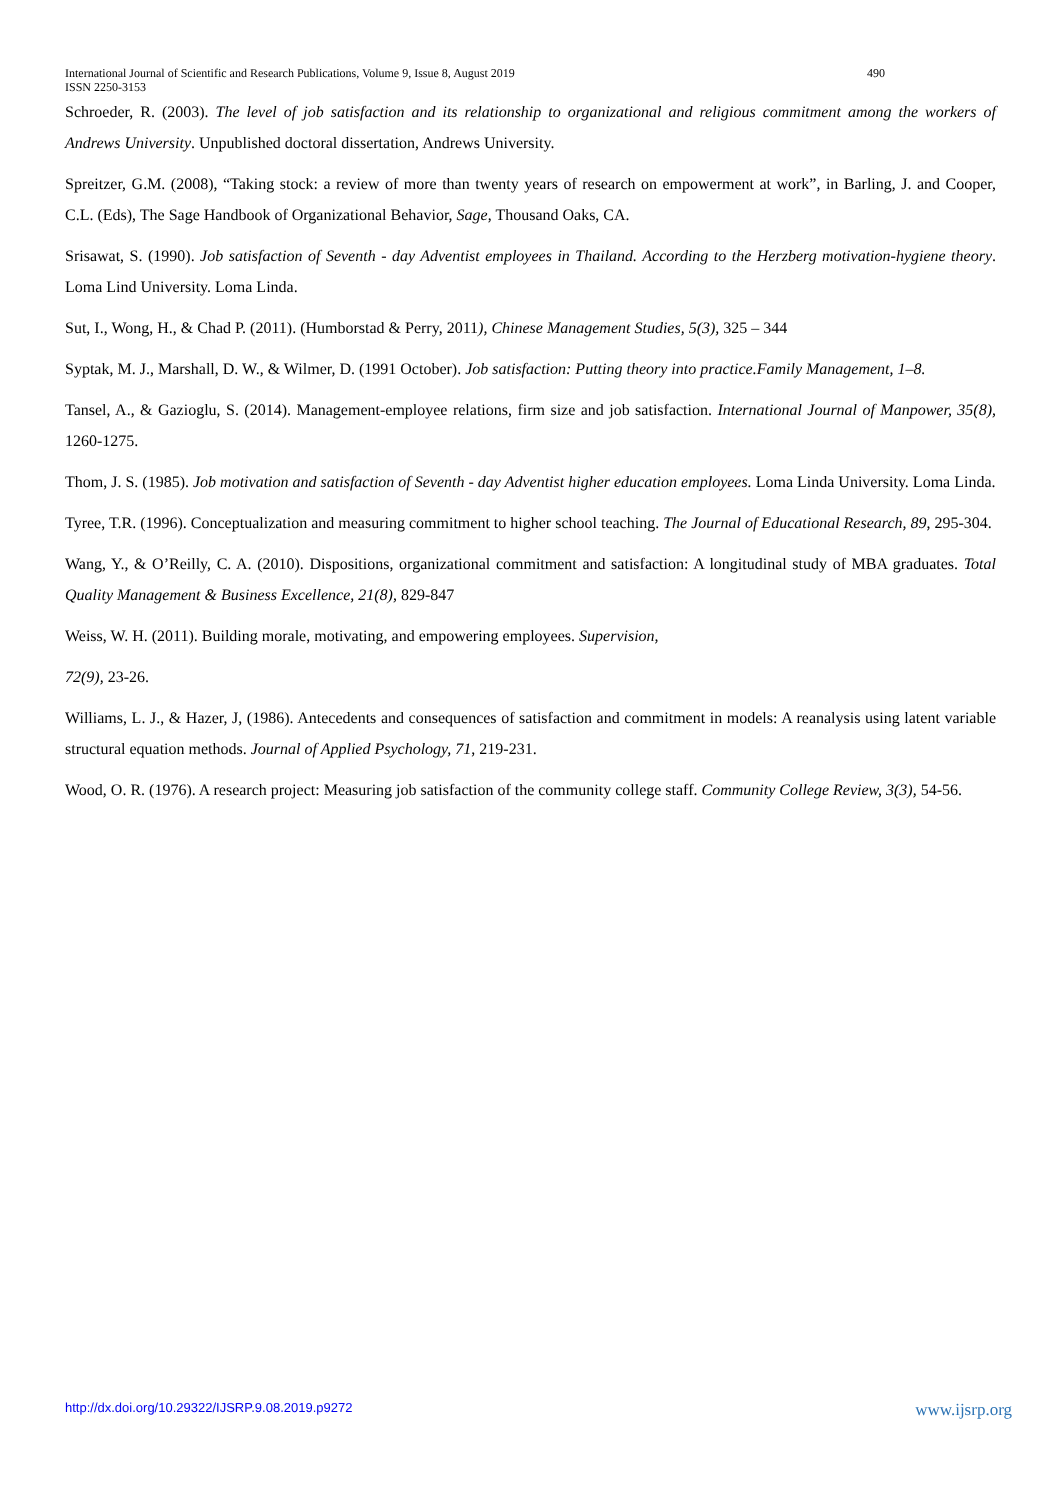490 International Journal of Scientific and Research Publications, Volume 9, Issue 8, August 2019
ISSN 2250-3153
Schroeder, R. (2003). The level of job satisfaction and its relationship to organizational and religious commitment among the workers of Andrews University. Unpublished doctoral dissertation, Andrews University.
Spreitzer, G.M. (2008), “Taking stock: a review of more than twenty years of research on empowerment at work”, in Barling, J. and Cooper, C.L. (Eds), The Sage Handbook of Organizational Behavior, Sage, Thousand Oaks, CA.
Srisawat, S. (1990). Job satisfaction of Seventh - day Adventist employees in Thailand. According to the Herzberg motivation-hygiene theory. Loma Lind University. Loma Linda.
Sut, I., Wong, H., & Chad P. (2011). (Humborstad & Perry, 2011), Chinese Management Studies, 5(3), 325 – 344
Syptak, M. J., Marshall, D. W., & Wilmer, D. (1991 October). Job satisfaction: Putting theory into practice.Family Management, 1–8.
Tansel, A., & Gazioglu, S. (2014). Management-employee relations, firm size and job satisfaction. International Journal of Manpower, 35(8), 1260-1275.
Thom, J. S. (1985). Job motivation and satisfaction of Seventh - day Adventist higher education employees. Loma Linda University. Loma Linda.
Tyree, T.R. (1996). Conceptualization and measuring commitment to higher school teaching. The Journal of Educational Research, 89, 295-304.
Wang, Y., & O’Reilly, C. A. (2010). Dispositions, organizational commitment and satisfaction: A longitudinal study of MBA graduates. Total Quality Management & Business Excellence, 21(8), 829-847
Weiss, W. H. (2011). Building morale, motivating, and empowering employees. Supervision,
72(9), 23-26.
Williams, L. J., & Hazer, J, (1986). Antecedents and consequences of satisfaction and commitment in models: A reanalysis using latent variable structural equation methods. Journal of Applied Psychology, 71, 219-231.
Wood, O. R. (1976). A research project: Measuring job satisfaction of the community college staff. Community College Review, 3(3), 54-56.
www.ijsrp.org http://dx.doi.org/10.29322/IJSRP.9.08.2019.p9272